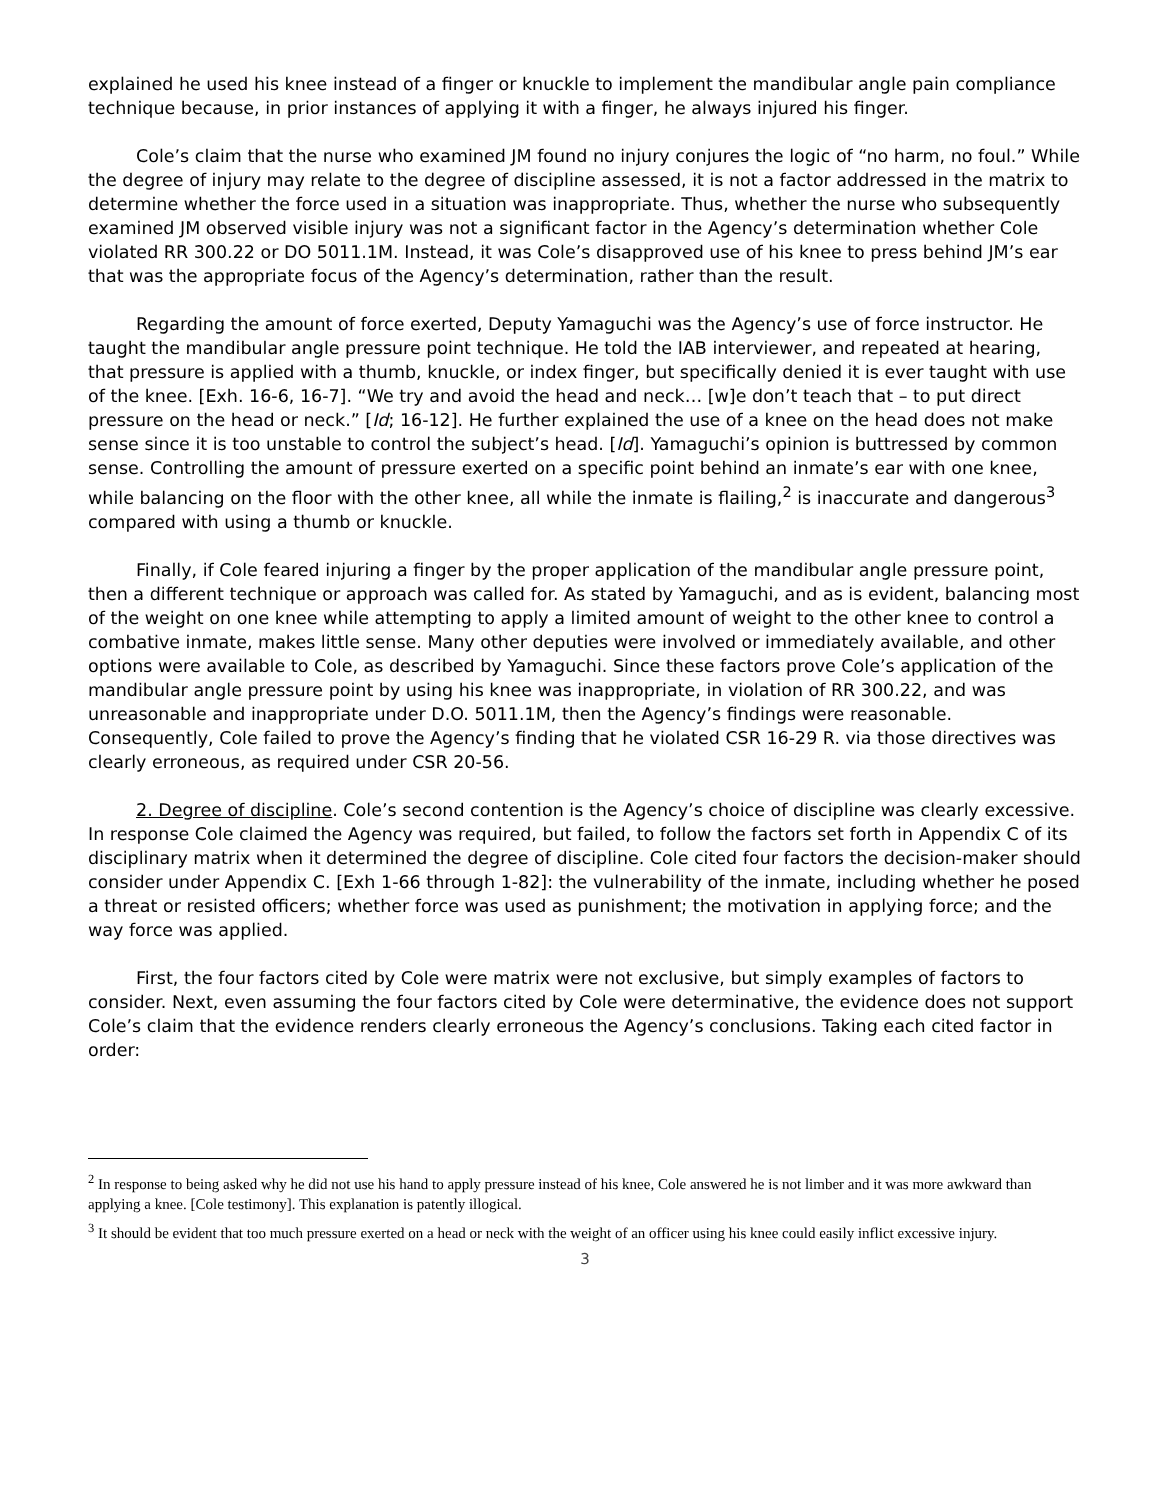explained he used his knee instead of a finger or knuckle to implement the mandibular angle pain compliance technique because, in prior instances of applying it with a finger, he always injured his finger.
Cole’s claim that the nurse who examined JM found no injury conjures the logic of “no harm, no foul.” While the degree of injury may relate to the degree of discipline assessed, it is not a factor addressed in the matrix to determine whether the force used in a situation was inappropriate. Thus, whether the nurse who subsequently examined JM observed visible injury was not a significant factor in the Agency’s determination whether Cole violated RR 300.22 or DO 5011.1M. Instead, it was Cole’s disapproved use of his knee to press behind JM’s ear that was the appropriate focus of the Agency’s determination, rather than the result.
Regarding the amount of force exerted, Deputy Yamaguchi was the Agency’s use of force instructor. He taught the mandibular angle pressure point technique. He told the IAB interviewer, and repeated at hearing, that pressure is applied with a thumb, knuckle, or index finger, but specifically denied it is ever taught with use of the knee. [Exh. 16-6, 16-7]. “We try and avoid the head and neck… [w]e don’t teach that – to put direct pressure on the head or neck.” [Id; 16-12]. He further explained the use of a knee on the head does not make sense since it is too unstable to control the subject’s head. [Id]. Yamaguchi’s opinion is buttressed by common sense. Controlling the amount of pressure exerted on a specific point behind an inmate’s ear with one knee, while balancing on the floor with the other knee, all while the inmate is flailing,<sup>2</sup> is inaccurate and dangerous<sup>3</sup> compared with using a thumb or knuckle.
Finally, if Cole feared injuring a finger by the proper application of the mandibular angle pressure point, then a different technique or approach was called for. As stated by Yamaguchi, and as is evident, balancing most of the weight on one knee while attempting to apply a limited amount of weight to the other knee to control a combative inmate, makes little sense. Many other deputies were involved or immediately available, and other options were available to Cole, as described by Yamaguchi. Since these factors prove Cole’s application of the mandibular angle pressure point by using his knee was inappropriate, in violation of RR 300.22, and was unreasonable and inappropriate under D.O. 5011.1M, then the Agency’s findings were reasonable. Consequently, Cole failed to prove the Agency’s finding that he violated CSR 16-29 R. via those directives was clearly erroneous, as required under CSR 20-56.
2. Degree of discipline. Cole’s second contention is the Agency’s choice of discipline was clearly excessive. In response Cole claimed the Agency was required, but failed, to follow the factors set forth in Appendix C of its disciplinary matrix when it determined the degree of discipline. Cole cited four factors the decision-maker should consider under Appendix C. [Exh 1-66 through 1-82]: the vulnerability of the inmate, including whether he posed a threat or resisted officers; whether force was used as punishment; the motivation in applying force; and the way force was applied.
First, the four factors cited by Cole were matrix were not exclusive, but simply examples of factors to consider. Next, even assuming the four factors cited by Cole were determinative, the evidence does not support Cole’s claim that the evidence renders clearly erroneous the Agency’s conclusions. Taking each cited factor in order:
<sup>2</sup> In response to being asked why he did not use his hand to apply pressure instead of his knee, Cole answered he is not limber and it was more awkward than applying a knee. [Cole testimony]. This explanation is patently illogical.
<sup>3</sup> It should be evident that too much pressure exerted on a head or neck with the weight of an officer using his knee could easily inflict excessive injury.
3